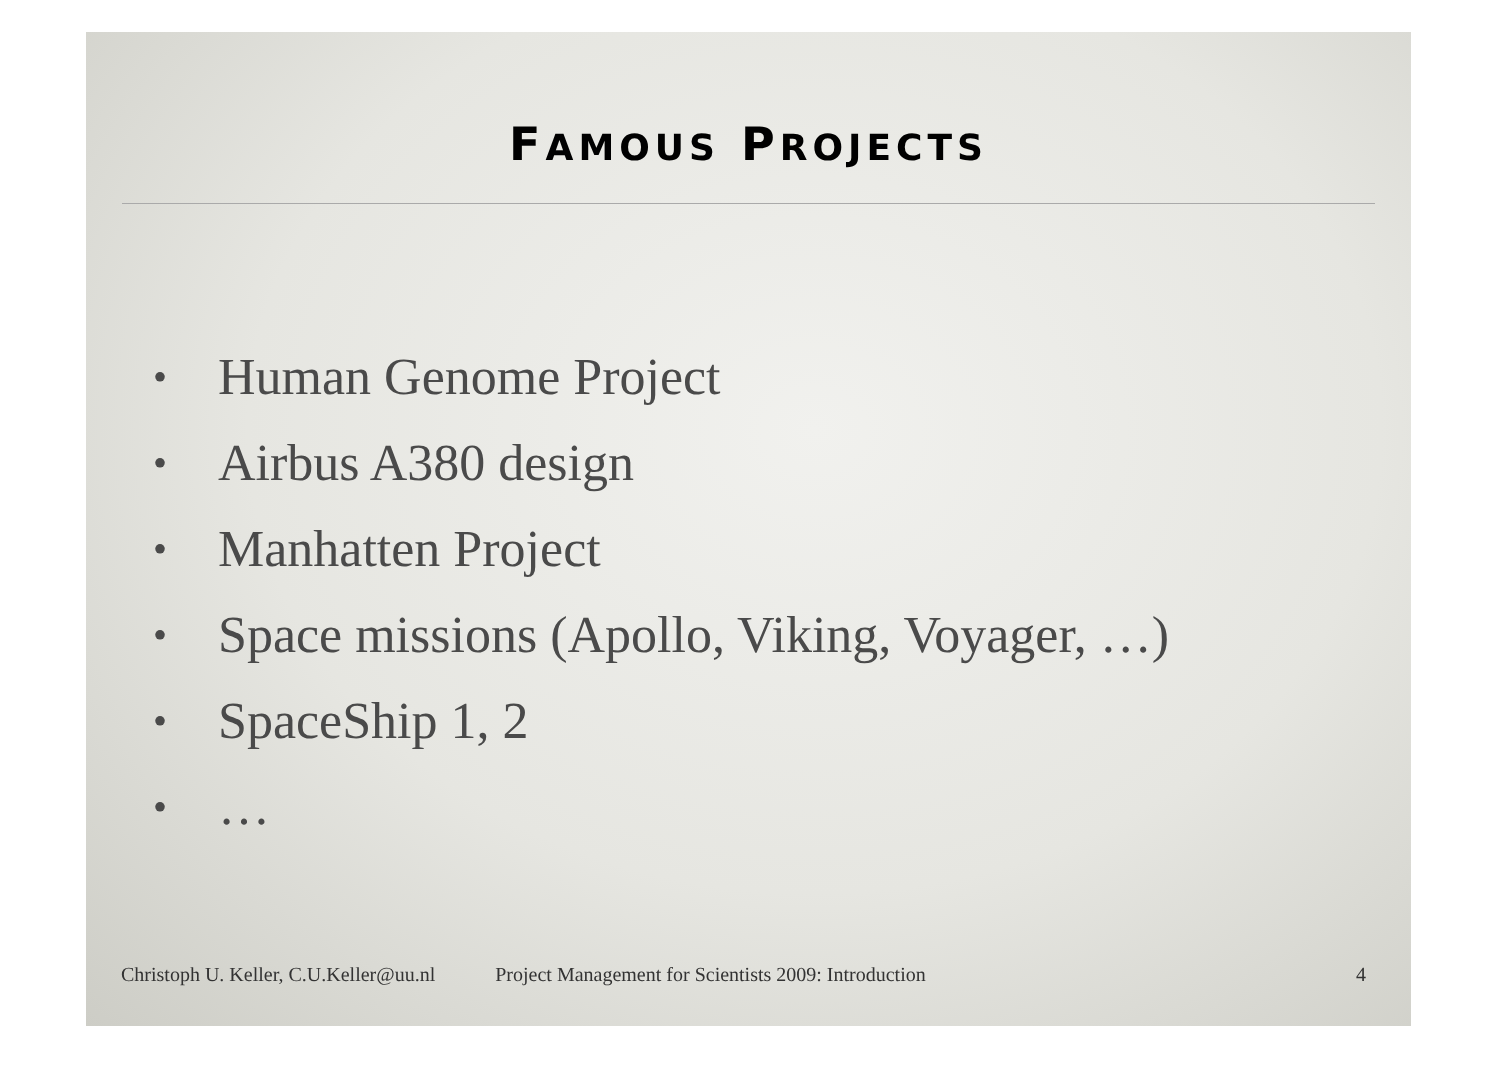FAMOUS PROJECTS
• Human Genome Project
• Airbus A380 design
• Manhatten Project
• Space missions (Apollo, Viking, Voyager, …)
• SpaceShip 1, 2
• …
Christoph U. Keller, C.U.Keller@uu.nl Project Management for Scientists 2009: Introduction 4